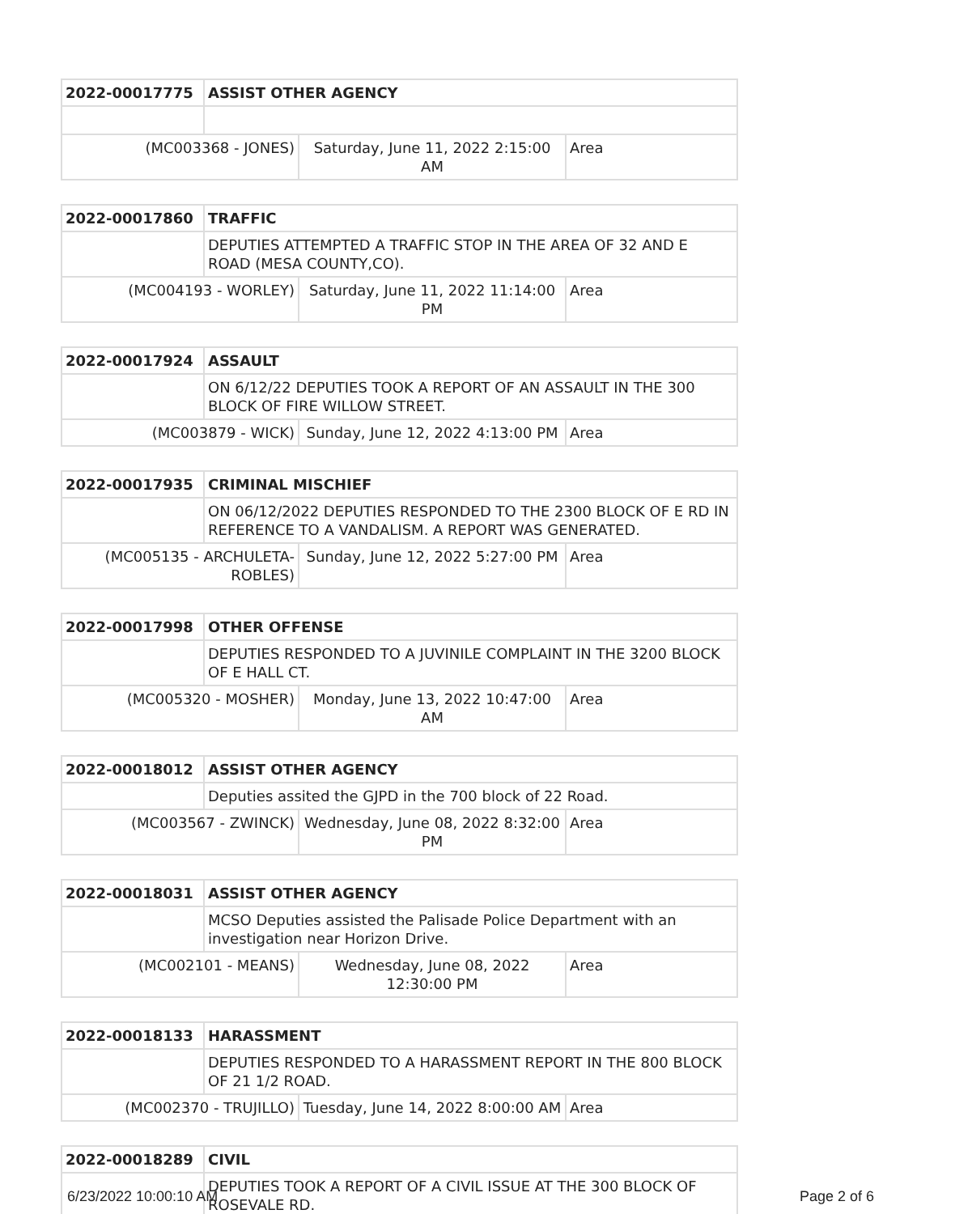| 2022-00017775 | ASSIST OTHER AGENCY | | |
| (MC003368 - JONES) | | Saturday, June 11, 2022 2:15:00 AM | Area |
| 2022-00017860 | TRAFFIC | | |
| | DEPUTIES ATTEMPTED A TRAFFIC STOP IN THE AREA OF 32 AND E ROAD (MESA COUNTY,CO). | | |
| (MC004193 - WORLEY) | | Saturday, June 11, 2022 11:14:00 PM | Area |
| 2022-00017924 | ASSAULT | | |
| | ON 6/12/22 DEPUTIES TOOK A REPORT OF AN ASSAULT IN THE 300 BLOCK OF FIRE WILLOW STREET. | | |
| (MC003879 - WICK) | | Sunday, June 12, 2022 4:13:00 PM | Area |
| 2022-00017935 | CRIMINAL MISCHIEF | | |
| | ON 06/12/2022 DEPUTIES RESPONDED TO THE 2300 BLOCK OF E RD IN REFERENCE TO A VANDALISM. A REPORT WAS GENERATED. | | |
| (MC005135 - ARCHULETA-ROBLES) | | Sunday, June 12, 2022 5:27:00 PM | Area |
| 2022-00017998 | OTHER OFFENSE | | |
| | DEPUTIES RESPONDED TO A JUVINILE COMPLAINT IN THE 3200 BLOCK OF E HALL CT. | | |
| (MC005320 - MOSHER) | | Monday, June 13, 2022 10:47:00 AM | Area |
| 2022-00018012 | ASSIST OTHER AGENCY | | |
| | Deputies assited the GJPD in the 700 block of 22 Road. | | |
| (MC003567 - ZWINCK) | | Wednesday, June 08, 2022 8:32:00 PM | Area |
| 2022-00018031 | ASSIST OTHER AGENCY | | |
| | MCSO Deputies assisted the Palisade Police Department with an investigation near Horizon Drive. | | |
| (MC002101 - MEANS) | | Wednesday, June 08, 2022 12:30:00 PM | Area |
| 2022-00018133 | HARASSMENT | | |
| | DEPUTIES RESPONDED TO A HARASSMENT REPORT IN THE 800 BLOCK OF 21 1/2 ROAD. | | |
| (MC002370 - TRUJILLO) | | Tuesday, June 14, 2022 8:00:00 AM | Area |
| 2022-00018289 | CIVIL |
| | DEPUTIES TOOK A REPORT OF A CIVIL ISSUE AT THE 300 BLOCK OF ROSEVALE RD. |
6/23/2022 10:00:10 AM Page 2 of 6